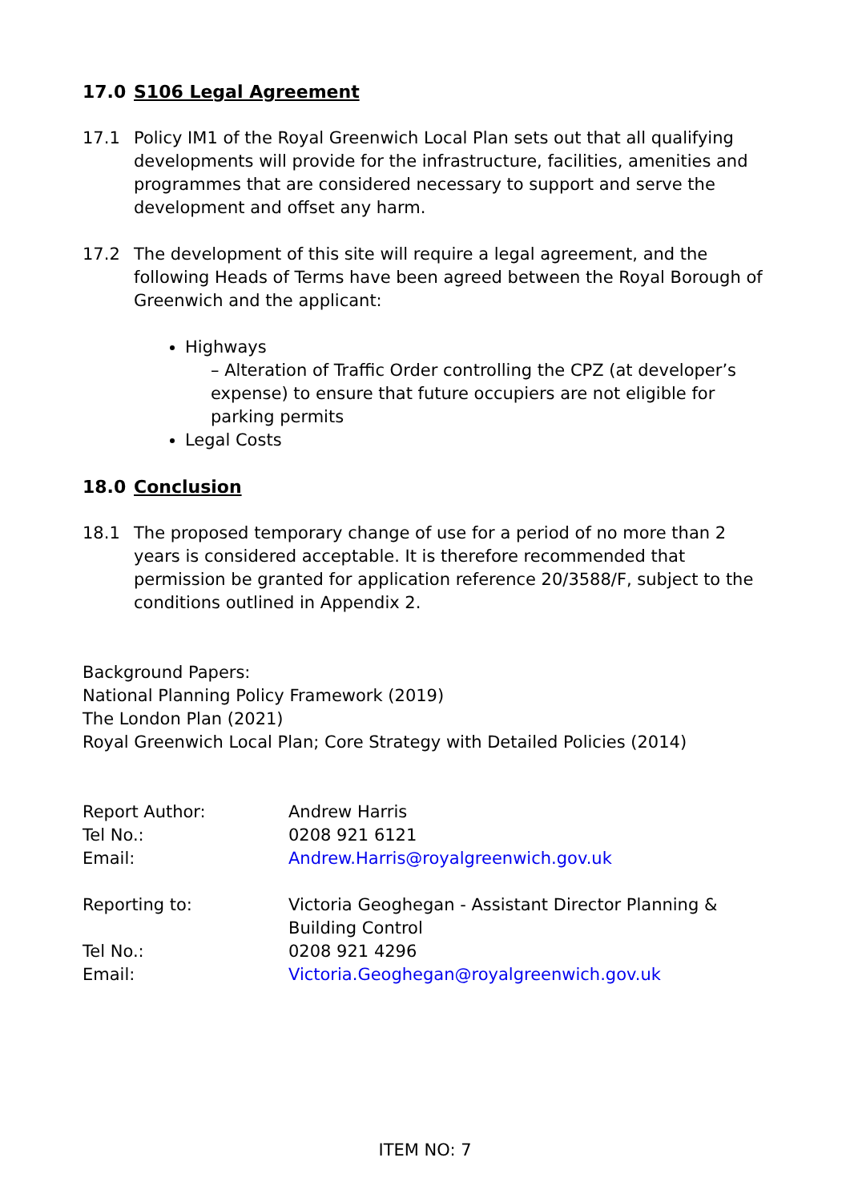17.0 S106 Legal Agreement
17.1 Policy IM1 of the Royal Greenwich Local Plan sets out that all qualifying developments will provide for the infrastructure, facilities, amenities and programmes that are considered necessary to support and serve the development and offset any harm.
17.2 The development of this site will require a legal agreement, and the following Heads of Terms have been agreed between the Royal Borough of Greenwich and the applicant:
Highways
– Alteration of Traffic Order controlling the CPZ (at developer’s expense) to ensure that future occupiers are not eligible for parking permits
Legal Costs
18.0 Conclusion
18.1 The proposed temporary change of use for a period of no more than 2 years is considered acceptable. It is therefore recommended that permission be granted for application reference 20/3588/F, subject to the conditions outlined in Appendix 2.
Background Papers:
National Planning Policy Framework (2019)
The London Plan (2021)
Royal Greenwich Local Plan; Core Strategy with Detailed Policies (2014)
| Report Author: | Andrew Harris |
| Tel No.: | 0208 921 6121 |
| Email: | Andrew.Harris@royalgreenwich.gov.uk |
| Reporting to: | Victoria Geoghegan - Assistant Director Planning & Building Control |
| Tel No.: | 0208 921 4296 |
| Email: | Victoria.Geoghegan@royalgreenwich.gov.uk |
ITEM NO: 7